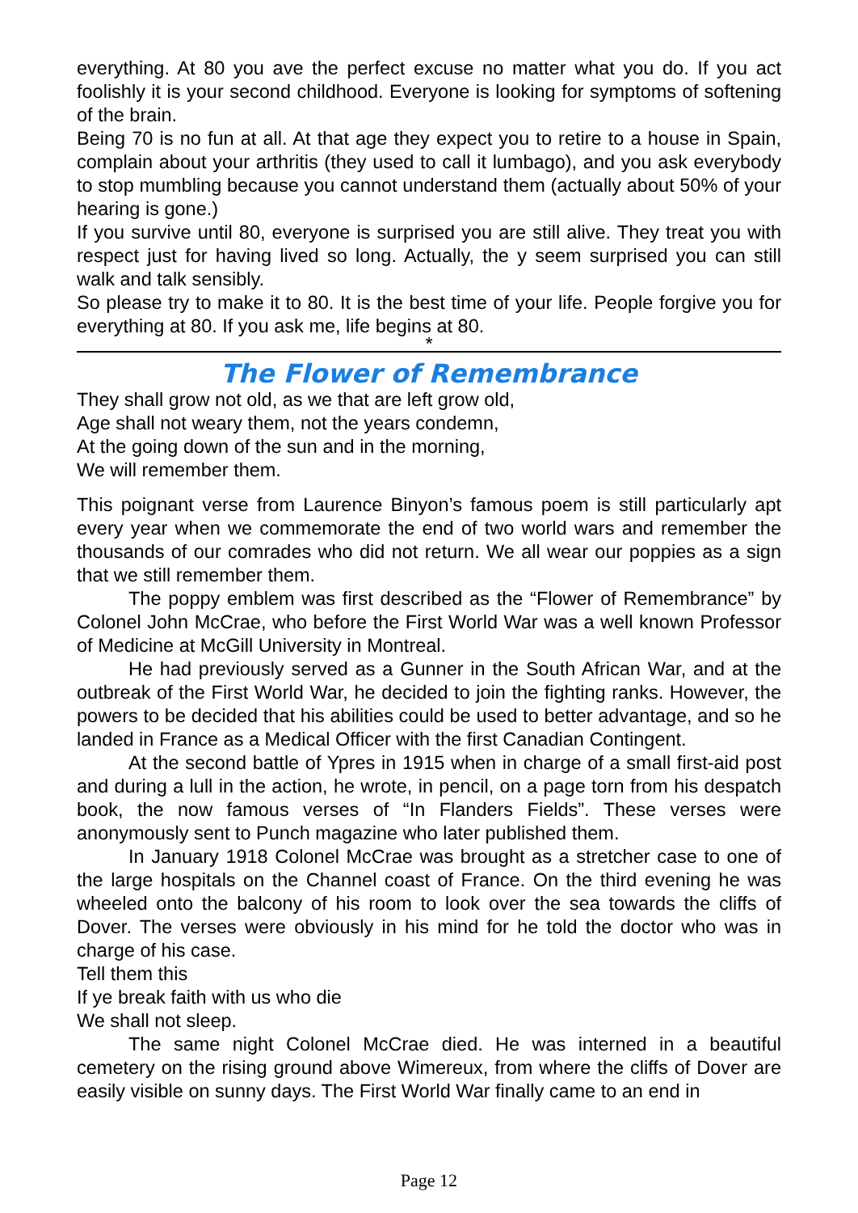everything. At 80 you ave the perfect excuse no matter what you do. If you act foolishly it is your second childhood. Everyone is looking for symptoms of softening of the brain.
Being 70 is no fun at all. At that age they expect you to retire to a house in Spain, complain about your arthritis (they used to call it lumbago), and you ask everybody to stop mumbling because you cannot understand them (actually about 50% of your hearing is gone.)
If you survive until 80, everyone is surprised you are still alive. They treat you with respect just for having lived so long. Actually, the y seem surprised you can still walk and talk sensibly.
So please try to make it to 80. It is the best time of your life. People forgive you for everything at 80. If you ask me, life begins at 80.
*
The Flower of Remembrance
They shall grow not old, as we that are left grow old,
Age shall not weary them, not the years condemn,
At the going down of the sun and in the morning,
We will remember them.
This poignant verse from Laurence Binyon’s famous poem is still particularly apt every year when we commemorate the end of two world wars and remember the thousands of our comrades who did not return. We all wear our poppies as a sign that we still remember them.
The poppy emblem was first described as the “Flower of Remembrance” by Colonel John McCrae, who before the First World War was a well known Professor of Medicine at McGill University in Montreal.
He had previously served as a Gunner in the South African War, and at the outbreak of the First World War, he decided to join the fighting ranks. However, the powers to be decided that his abilities could be used to better advantage, and so he landed in France as a Medical Officer with the first Canadian Contingent.
At the second battle of Ypres in 1915 when in charge of a small first-aid post and during a lull in the action, he wrote, in pencil, on a page torn from his despatch book, the now famous verses of “In Flanders Fields”. These verses were anonymously sent to Punch magazine who later published them.
In January 1918 Colonel McCrae was brought as a stretcher case to one of the large hospitals on the Channel coast of France. On the third evening he was wheeled onto the balcony of his room to look over the sea towards the cliffs of Dover. The verses were obviously in his mind for he told the doctor who was in charge of his case.
Tell them this
If ye break faith with us who die
We shall not sleep.
The same night Colonel McCrae died. He was interned in a beautiful cemetery on the rising ground above Wimereux, from where the cliffs of Dover are easily visible on sunny days. The First World War finally came to an end in
Page 12